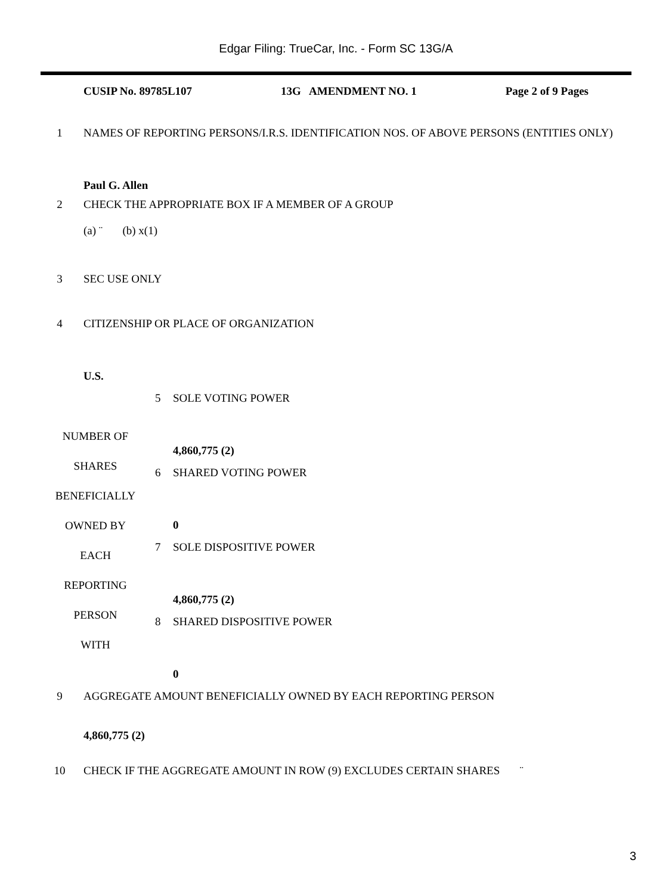Edgar Filing: TrueCar, Inc. - Form SC 13G/A
CUSIP No. 89785L107 13G AMENDMENT NO. 1 Page 2 of 9 Pages
| 1 | NAMES OF REPORTING PERSONS/I.R.S. IDENTIFICATION NOS. OF ABOVE PERSONS (ENTITIES ONLY) Paul G. Allen |
| 2 | CHECK THE APPROPRIATE BOX IF A MEMBER OF A GROUP (a) ¨ (b) x(1) |
| 3 | SEC USE ONLY |
| 4 | CITIZENSHIP OR PLACE OF ORGANIZATION U.S. |
| NUMBER OF SHARES BENEFICIALLY OWNED BY EACH REPORTING PERSON WITH | 5 | SOLE VOTING POWER 4,860,775 (2) |
| | 6 | SHARED VOTING POWER 0 |
| | 7 | SOLE DISPOSITIVE POWER 4,860,775 (2) |
| | 8 | SHARED DISPOSITIVE POWER 0 |
| 9 | AGGREGATE AMOUNT BENEFICIALLY OWNED BY EACH REPORTING PERSON 4,860,775 (2) |
| 10 | CHECK IF THE AGGREGATE AMOUNT IN ROW (9) EXCLUDES CERTAIN SHARES ¨ |
3